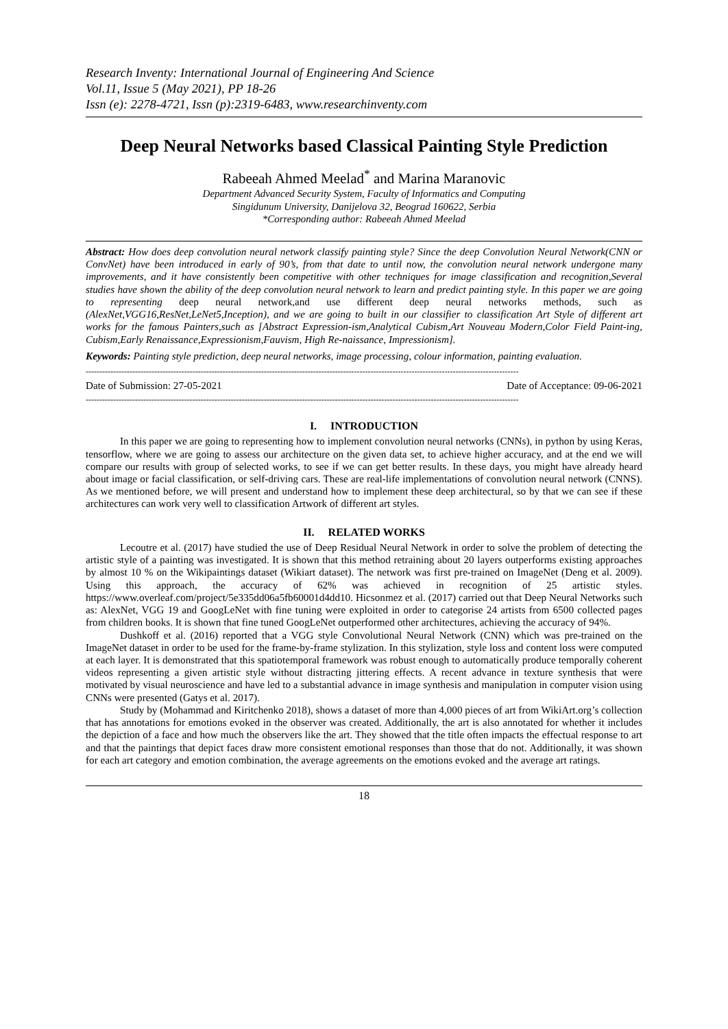Research Inventy: International Journal of Engineering And Science
Vol.11, Issue 5 (May 2021), PP 18-26
Issn (e): 2278-4721, Issn (p):2319-6483, www.researchinventy.com
Deep Neural Networks based Classical Painting Style Prediction
Rabeeah Ahmed Meelad<sup>*</sup> and Marina Maranovic
Department Advanced Security System, Faculty of Informatics and Computing
Singidunum University, Danijelova 32, Beograd 160622, Serbia
*Corresponding author: Rabeeah Ahmed Meelad
Abstract: How does deep convolution neural network classify painting style? Since the deep Convolution Neural Network(CNN or ConvNet) have been introduced in early of 90’s, from that date to until now, the convolution neural network undergone many improvements, and it have consistently been competitive with other techniques for image classification and recognition,Several studies have shown the ability of the deep convolution neural network to learn and predict painting style. In this paper we are going to representing deep neural network,and use different deep neural networks methods, such as (AlexNet,VGG16,ResNet,LeNet5,Inception), and we are going to built in our classifier to classification Art Style of different art works for the famous Painters,such as [Abstract Expression-ism,Analytical Cubism,Art Nouveau Modern,Color Field Paint-ing, Cubism,Early Renaissance,Expressionism,Fauvism, High Re-naissance, Impressionism].
Keywords: Painting style prediction, deep neural networks, image processing, colour information, painting evaluation.
--------------------------------------------------------------------------------------------------------------------------------------------------------------
Date of Submission: 27-05-2021 Date of Acceptance: 09-06-2021
--------------------------------------------------------------------------------------------------------------------------------------------------------------
I. INTRODUCTION
In this paper we are going to representing how to implement convolution neural networks (CNNs), in python by using Keras, tensorflow, where we are going to assess our architecture on the given data set, to achieve higher accuracy, and at the end we will compare our results with group of selected works, to see if we can get better results. In these days, you might have already heard about image or facial classification, or self-driving cars. These are real-life implementations of convolution neural network (CNNS). As we mentioned before, we will present and understand how to implement these deep architectural, so by that we can see if these architectures can work very well to classification Artwork of different art styles.
II. RELATED WORKS
Lecoutre et al. (2017) have studied the use of Deep Residual Neural Network in order to solve the problem of detecting the artistic style of a painting was investigated. It is shown that this method retraining about 20 layers outperforms existing approaches by almost 10 % on the Wikipaintings dataset (Wikiart dataset). The network was first pre-trained on ImageNet (Deng et al. 2009). Using this approach, the accuracy of 62% was achieved in recognition of 25 artistic styles. https://www.overleaf.com/project/5e335dd06a5fb60001d4dd10. Hicsonmez et al. (2017) carried out that Deep Neural Networks such as: AlexNet, VGG 19 and GoogLeNet with fine tuning were exploited in order to categorise 24 artists from 6500 collected pages from children books. It is shown that fine tuned GoogLeNet outperformed other architectures, achieving the accuracy of 94%.
Dushkoff et al. (2016) reported that a VGG style Convolutional Neural Network (CNN) which was pre-trained on the ImageNet dataset in order to be used for the frame-by-frame stylization. In this stylization, style loss and content loss were computed at each layer. It is demonstrated that this spatiotemporal framework was robust enough to automatically produce temporally coherent videos representing a given artistic style without distracting jittering effects. A recent advance in texture synthesis that were motivated by visual neuroscience and have led to a substantial advance in image synthesis and manipulation in computer vision using CNNs were presented (Gatys et al. 2017).
Study by (Mohammad and Kiritchenko 2018), shows a dataset of more than 4,000 pieces of art from WikiArt.org’s collection that has annotations for emotions evoked in the observer was created. Additionally, the art is also annotated for whether it includes the depiction of a face and how much the observers like the art. They showed that the title often impacts the effectual response to art and that the paintings that depict faces draw more consistent emotional responses than those that do not. Additionally, it was shown for each art category and emotion combination, the average agreements on the emotions evoked and the average art ratings.
18